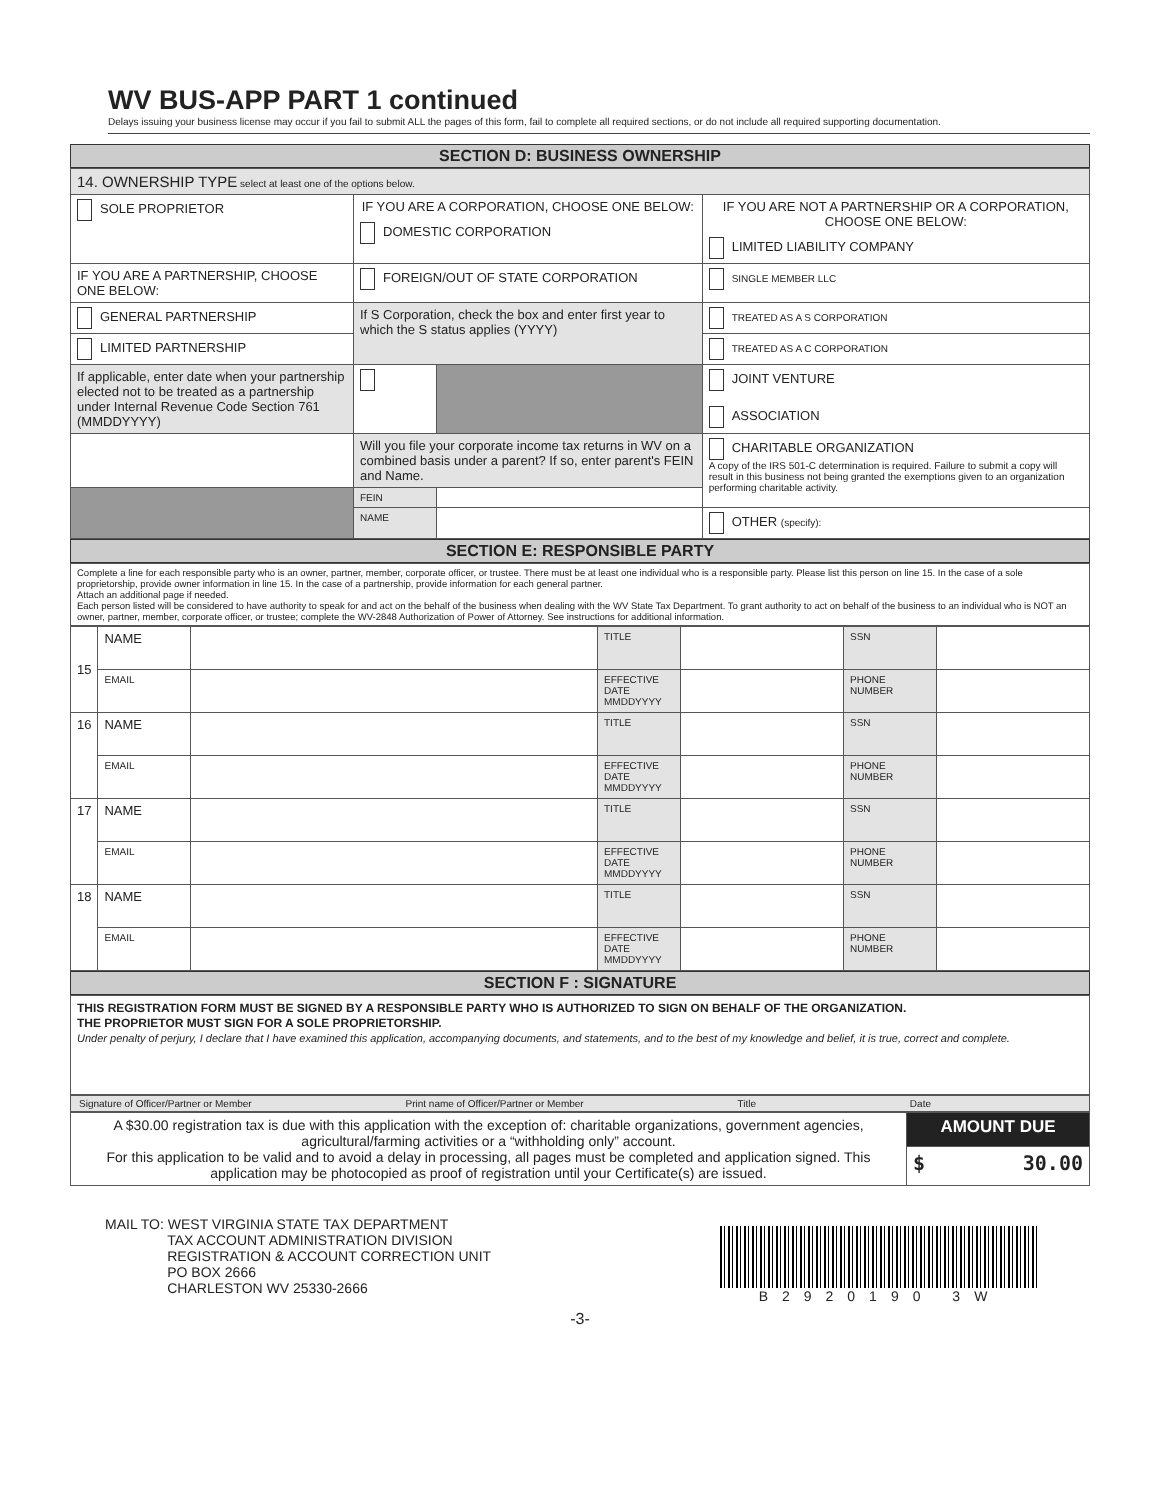WV BUS-APP PART 1 continued
Delays issuing your business license may occur if you fail to submit ALL the pages of this form, fail to complete all required sections, or do not include all required supporting documentation.
SECTION D: BUSINESS OWNERSHIP
| 14. OWNERSHIP TYPE select at least one of the options below. | | | |
| SOLE PROPRIETOR | IF YOU ARE A CORPORATION, CHOOSE ONE BELOW: DOMESTIC CORPORATION | | IF YOU ARE NOT A PARTNERSHIP OR A CORPORATION, CHOOSE ONE BELOW: LIMITED LIABILITY COMPANY |
| IF YOU ARE A PARTNERSHIP, CHOOSE ONE BELOW: | FOREIGN/OUT OF STATE CORPORATION | | SINGLE MEMBER LLC |
| GENERAL PARTNERSHIP | If S Corporation, check the box and enter first year to which the S status applies (YYYY) | | TREATED AS A S CORPORATION |
| LIMITED PARTNERSHIP | | | TREATED AS A C CORPORATION |
| If applicable, enter date when your partnership elected not to be treated as a partnership under Internal Revenue Code Section 761 (MMDDYYYY) | | | JOINT VENTURE ASSOCIATION |
| | Will you file your corporate income tax returns in WV on a combined basis under a parent? If so, enter parent's FEIN and Name. | | CHARITABLE ORGANIZATION A copy of the IRS 501-C determination is required. Failure to submit a copy will result in this business not being granted the exemptions given to an organization performing charitable activity. |
| | FEIN | | |
| | NAME | | OTHER (specify): |
SECTION E: RESPONSIBLE PARTY
Complete a line for each responsible party who is an owner, partner, member, corporate officer, or trustee. There must be at least one individual who is a responsible party. Please list this person on line 15. In the case of a sole proprietorship, provide owner information in line 15. In the case of a partnership, provide information for each general partner.
Attach an additional page if needed.
Each person listed will be considered to have authority to speak for and act on the behalf of the business when dealing with the WV State Tax Department. To grant authority to act on behalf of the business to an individual who is NOT an owner, partner, member, corporate officer, or trustee; complete the WV-2848 Authorization of Power of Attorney. See instructions for additional information.
| 15 | NAME | | TITLE | | SSN | |
| | EMAIL | | EFFECTIVE DATE MMDDYYYY | | PHONE NUMBER | |
| 16 | NAME | | TITLE | | SSN | |
| | EMAIL | | EFFECTIVE DATE MMDDYYYY | | PHONE NUMBER | |
| 17 | NAME | | TITLE | | SSN | |
| | EMAIL | | EFFECTIVE DATE MMDDYYYY | | PHONE NUMBER | |
| 18 | NAME | | TITLE | | SSN | |
| | EMAIL | | EFFECTIVE DATE MMDDYYYY | | PHONE NUMBER | |
SECTION F : SIGNATURE
THIS REGISTRATION FORM MUST BE SIGNED BY A RESPONSIBLE PARTY WHO IS AUTHORIZED TO SIGN ON BEHALF OF THE ORGANIZATION.
THE PROPRIETOR MUST SIGN FOR A SOLE PROPRIETORSHIP.
Under penalty of perjury, I declare that I have examined this application, accompanying documents, and statements, and to the best of my knowledge and belief, it is true, correct and complete.
Signature of Officer/Partner or Member Print name of Officer/Partner or Member Title Date
| A $30.00 registration tax is due with this application with the exception of: charitable organizations, government agencies, agricultural/farming activities or a “withholding only” account. For this application to be valid and to avoid a delay in processing, all pages must be completed and application signed. This application may be photocopied as proof of registration until your Certificate(s) are issued. | AMOUNT DUE |
| | $ 30.00 |
MAIL TO: WEST VIRGINIA STATE TAX DEPARTMENT
TAX ACCOUNT ADMINISTRATION DIVISION
REGISTRATION & ACCOUNT CORRECTION UNIT
PO BOX 2666
CHARLESTON WV 25330-2666
B2920190 3W
-3-